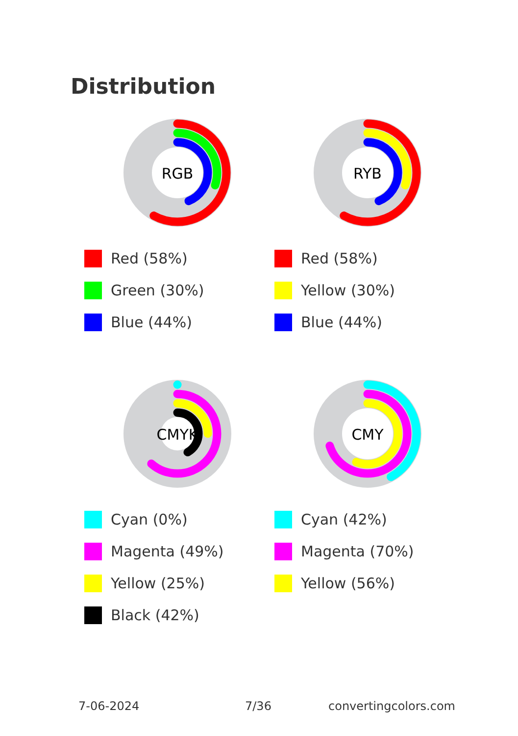Distribution
RGB
Red (58%)
Green (30%)
Blue (44%)
RYB
Red (58%)
Yellow (30%)
Blue (44%)
CMYK
Cyan (0%)
Magenta (49%)
Yellow (25%)
Black (42%)
CMY
Cyan (42%)
Magenta (70%)
Yellow (56%)
7-06-2024 7/36 convertingcolors.com